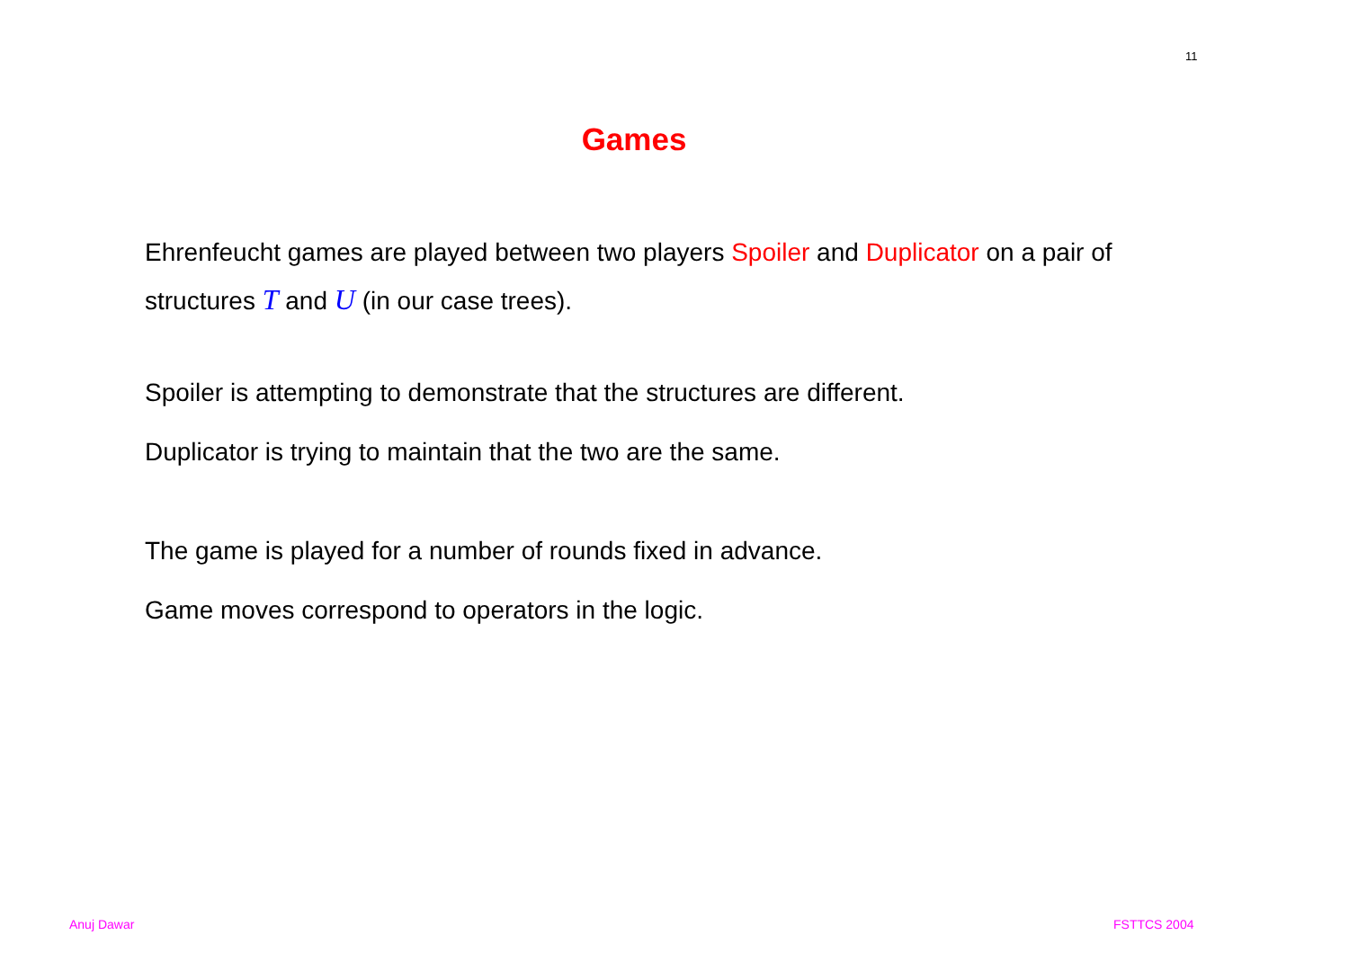11
Games
Ehrenfeucht games are played between two players Spoiler and Duplicator on a pair of structures T and U (in our case trees).
Spoiler is attempting to demonstrate that the structures are different.
Duplicator is trying to maintain that the two are the same.
The game is played for a number of rounds fixed in advance.
Game moves correspond to operators in the logic.
Anuj Dawar FSTTCS 2004